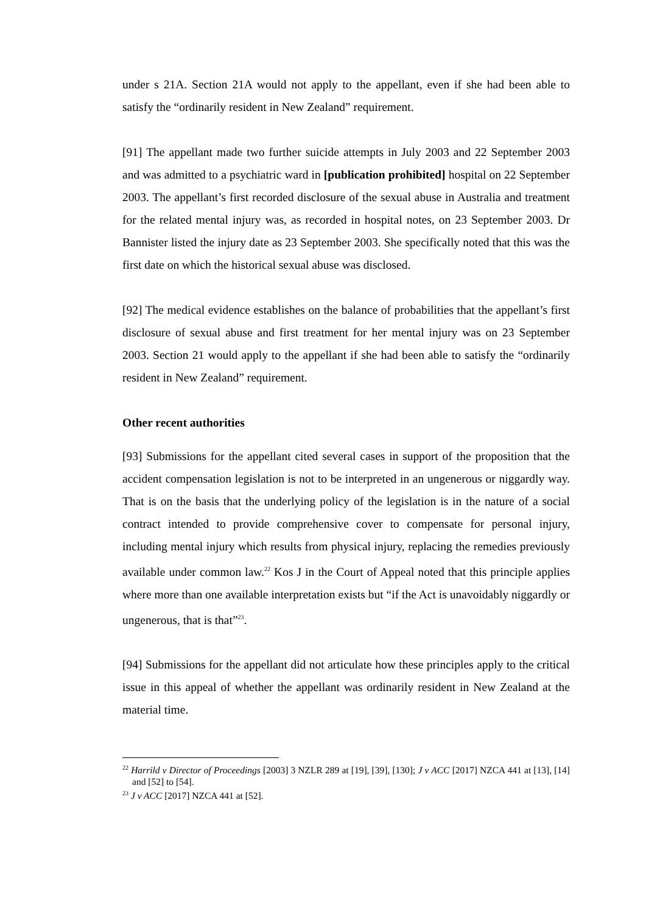under s 21A. Section 21A would not apply to the appellant, even if she had been able to satisfy the “ordinarily resident in New Zealand” requirement.
[91] The appellant made two further suicide attempts in July 2003 and 22 September 2003 and was admitted to a psychiatric ward in [publication prohibited] hospital on 22 September 2003. The appellant’s first recorded disclosure of the sexual abuse in Australia and treatment for the related mental injury was, as recorded in hospital notes, on 23 September 2003. Dr Bannister listed the injury date as 23 September 2003. She specifically noted that this was the first date on which the historical sexual abuse was disclosed.
[92] The medical evidence establishes on the balance of probabilities that the appellant’s first disclosure of sexual abuse and first treatment for her mental injury was on 23 September 2003. Section 21 would apply to the appellant if she had been able to satisfy the “ordinarily resident in New Zealand” requirement.
Other recent authorities
[93] Submissions for the appellant cited several cases in support of the proposition that the accident compensation legislation is not to be interpreted in an ungenerous or niggardly way. That is on the basis that the underlying policy of the legislation is in the nature of a social contract intended to provide comprehensive cover to compensate for personal injury, including mental injury which results from physical injury, replacing the remedies previously available under common law.<sup>22</sup> Kos J in the Court of Appeal noted that this principle applies where more than one available interpretation exists but “if the Act is unavoidably niggardly or ungenerous, that is that”<sup>23</sup>.
[94] Submissions for the appellant did not articulate how these principles apply to the critical issue in this appeal of whether the appellant was ordinarily resident in New Zealand at the material time.
<sup>22</sup> Harrild v Director of Proceedings [2003] 3 NZLR 289 at [19], [39], [130]; J v ACC [2017] NZCA 441 at [13], [14] and [52] to [54].
<sup>23</sup> J v ACC [2017] NZCA 441 at [52].